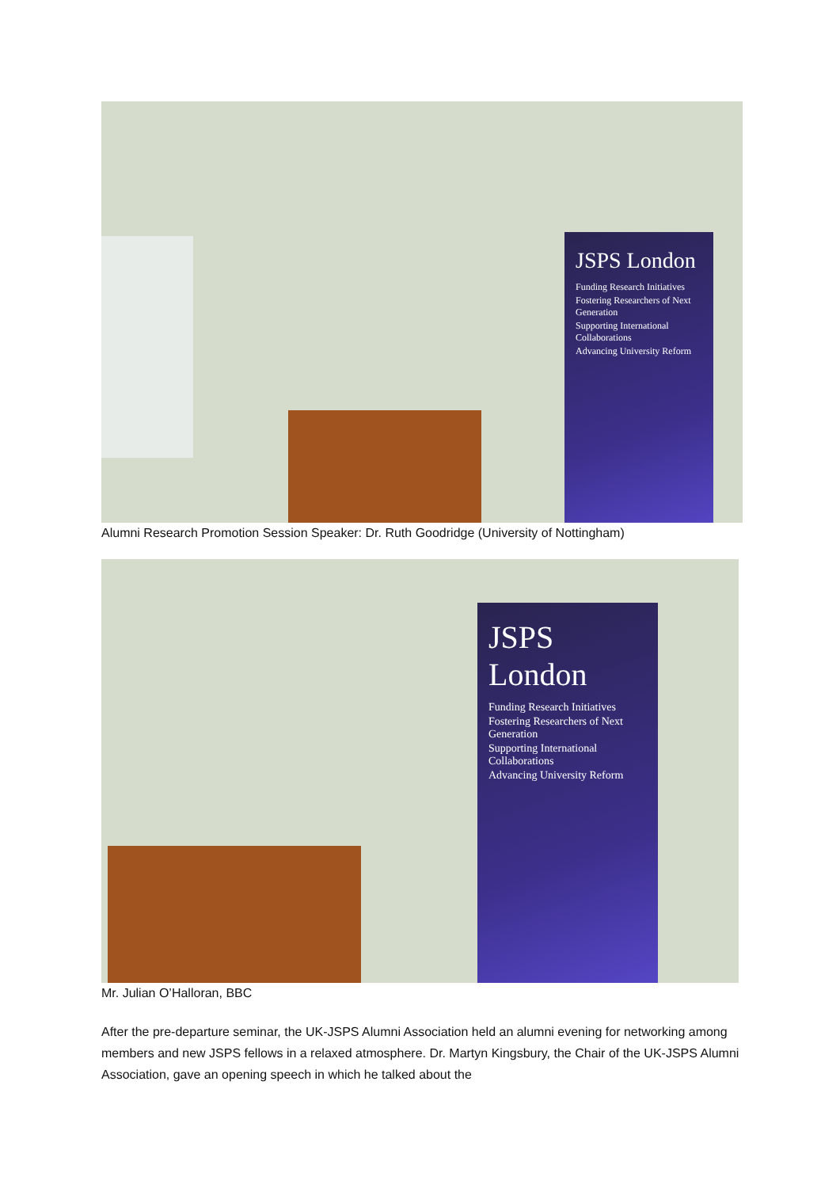JSPS London
Funding Research Initiatives
Fostering Researchers of Next Generation
Supporting International Collaborations
Advancing University Reform
Alumni Research Promotion Session Speaker: Dr. Ruth Goodridge (University of Nottingham)
JSPS London
Funding Research Initiatives
Fostering Researchers of Next Generation
Supporting International Collaborations
Advancing University Reform
Mr. Julian O’Halloran, BBC
After the pre-departure seminar, the UK-JSPS Alumni Association held an alumni evening for networking among members and new JSPS fellows in a relaxed atmosphere. Dr. Martyn Kingsbury, the Chair of the UK-JSPS Alumni Association, gave an opening speech in which he talked about the